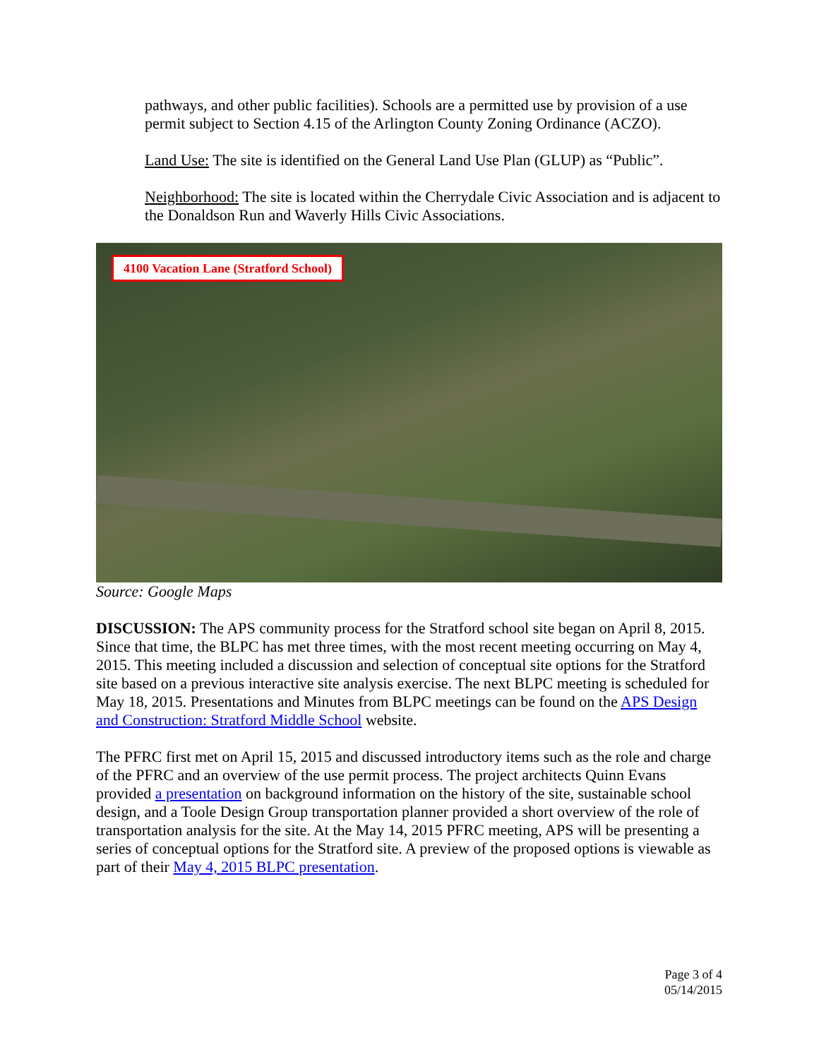pathways, and other public facilities). Schools are a permitted use by provision of a use permit subject to Section 4.15 of the Arlington County Zoning Ordinance (ACZO).
Land Use: The site is identified on the General Land Use Plan (GLUP) as “Public”.
Neighborhood: The site is located within the Cherrydale Civic Association and is adjacent to the Donaldson Run and Waverly Hills Civic Associations.
4100 Vacation Lane (Stratford School)
Source: Google Maps
DISCUSSION: The APS community process for the Stratford school site began on April 8, 2015. Since that time, the BLPC has met three times, with the most recent meeting occurring on May 4, 2015. This meeting included a discussion and selection of conceptual site options for the Stratford site based on a previous interactive site analysis exercise. The next BLPC meeting is scheduled for May 18, 2015. Presentations and Minutes from BLPC meetings can be found on the APS Design and Construction: Stratford Middle School website.
The PFRC first met on April 15, 2015 and discussed introductory items such as the role and charge of the PFRC and an overview of the use permit process. The project architects Quinn Evans provided a presentation on background information on the history of the site, sustainable school design, and a Toole Design Group transportation planner provided a short overview of the role of transportation analysis for the site. At the May 14, 2015 PFRC meeting, APS will be presenting a series of conceptual options for the Stratford site. A preview of the proposed options is viewable as part of their May 4, 2015 BLPC presentation.
Page 3 of 4
05/14/2015